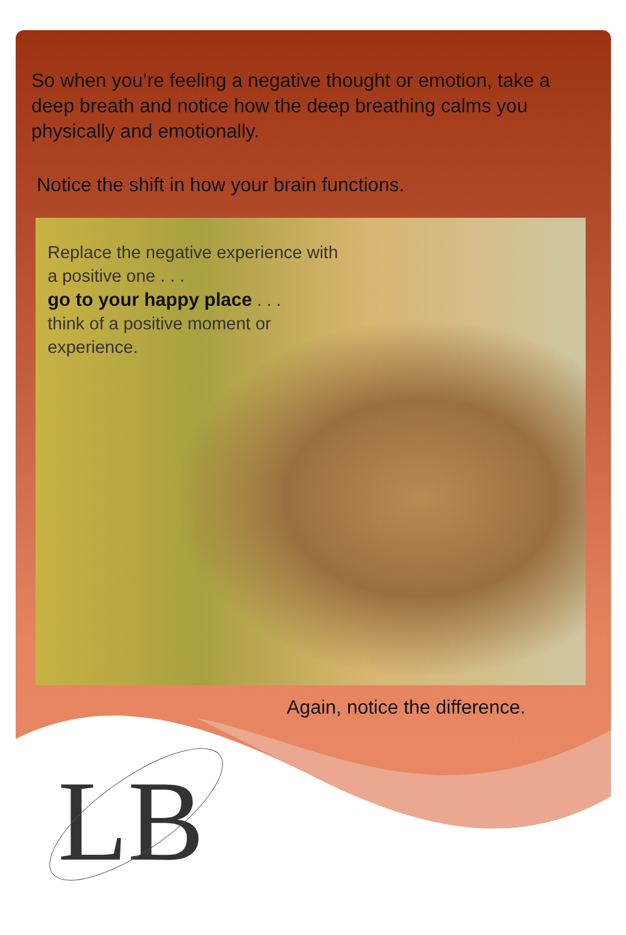So when you’re feeling a negative thought or emotion, take a deep breath and notice how the deep breathing calms you physically and emotionally.
Notice the shift in how your brain functions.
Replace the negative experience with a positive one . . .
go to your happy place . . .
think of a positive moment or experience.
Again, notice the difference.
LB